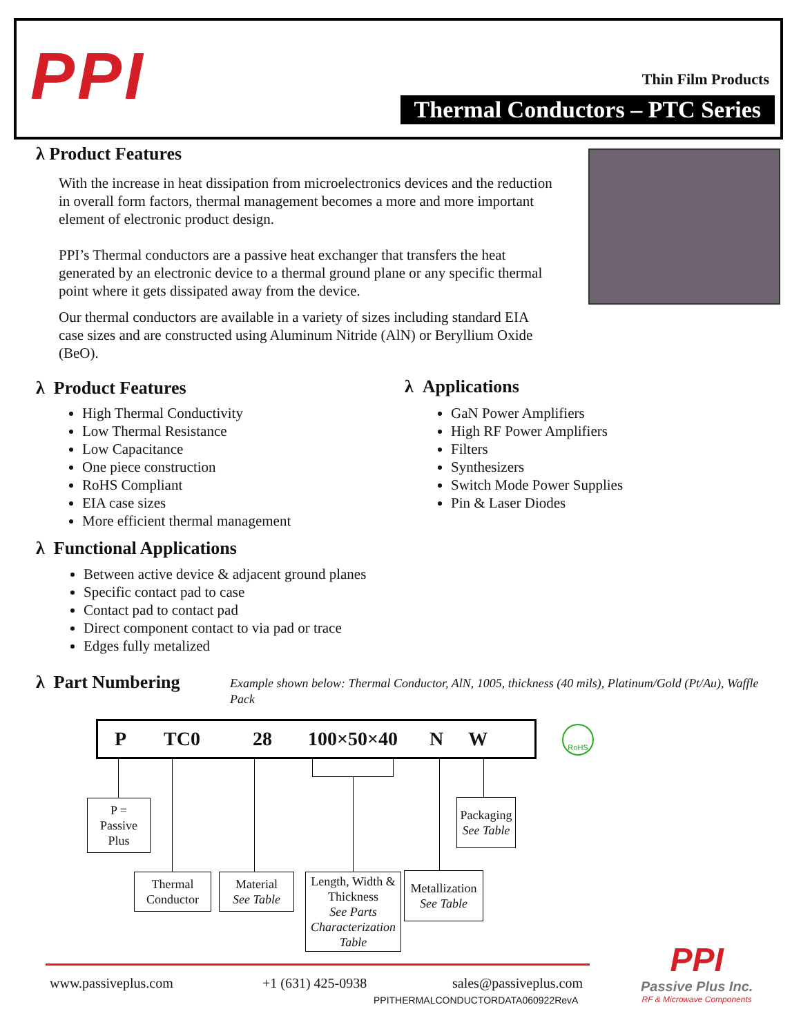PPI Thin Film Products
Thermal Conductors – PTC Series
λ Product Features
With the increase in heat dissipation from microelectronics devices and the reduction in overall form factors, thermal management becomes a more and more important element of electronic product design.
PPI’s Thermal conductors are a passive heat exchanger that transfers the heat generated by an electronic device to a thermal ground plane or any specific thermal point where it gets dissipated away from the device.
Our thermal conductors are available in a variety of sizes including standard EIA case sizes and are constructed using Aluminum Nitride (AlN) or Beryllium Oxide (BeO).
λ Product Features
High Thermal Conductivity
Low Thermal Resistance
Low Capacitance
One piece construction
RoHS Compliant
EIA case sizes
More efficient thermal management
λ Applications
GaN Power Amplifiers
High RF Power Amplifiers
Filters
Synthesizers
Switch Mode Power Supplies
Pin & Laser Diodes
λ Functional Applications
Between active device & adjacent ground planes
Specific contact pad to case
Contact pad to contact pad
Direct component contact to via pad or trace
Edges fully metalized
λ Part Numbering
Example shown below: Thermal Conductor, AlN, 1005, thickness (40 mils), Platinum/Gold (Pt/Au), Waffle Pack
P TC0 28 100×50×40 N W RoHS
P =
Passive
Plus
Thermal
Conductor
Material
See Table
Length, Width &
Thickness
See Parts Characterization Table
Metallization
See Table
Packaging
See Table
www.passiveplus.com +1 (631) 425-0938 sales@passiveplus.com
PPITHERMALCONDUCTORDATA060922RevA
PPI
Passive Plus Inc.
RF & Microwave Components